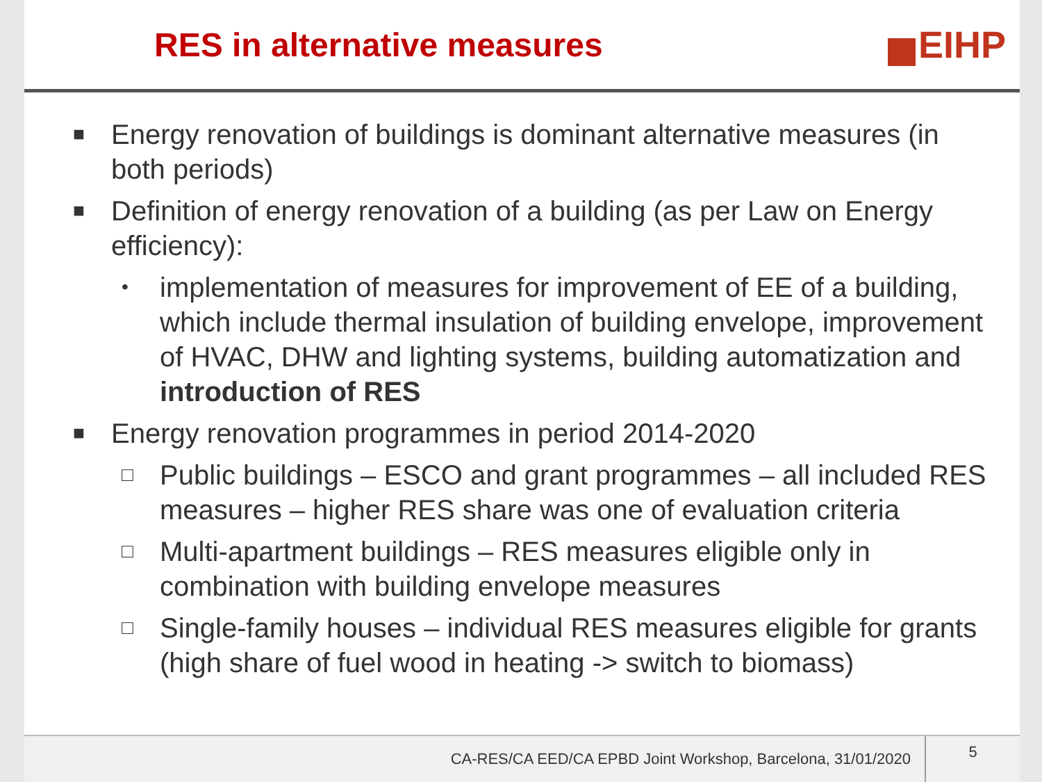RES in alternative measures EIHP
■
Energy renovation of buildings is dominant alternative measures (in both periods)
■
Definition of energy renovation of a building (as per Law on Energy efficiency):
•
implementation of measures for improvement of EE of a building, which include thermal insulation of building envelope, improvement of HVAC, DHW and lighting systems, building automatization and introduction of RES
■
Energy renovation programmes in period 2014-2020
□
Public buildings – ESCO and grant programmes – all included RES measures – higher RES share was one of evaluation criteria
□
Multi-apartment buildings – RES measures eligible only in combination with building envelope measures
□
Single-family houses – individual RES measures eligible for grants (high share of fuel wood in heating -> switch to biomass)
CA-RES/CA EED/CA EPBD Joint Workshop, Barcelona, 31/01/2020
5